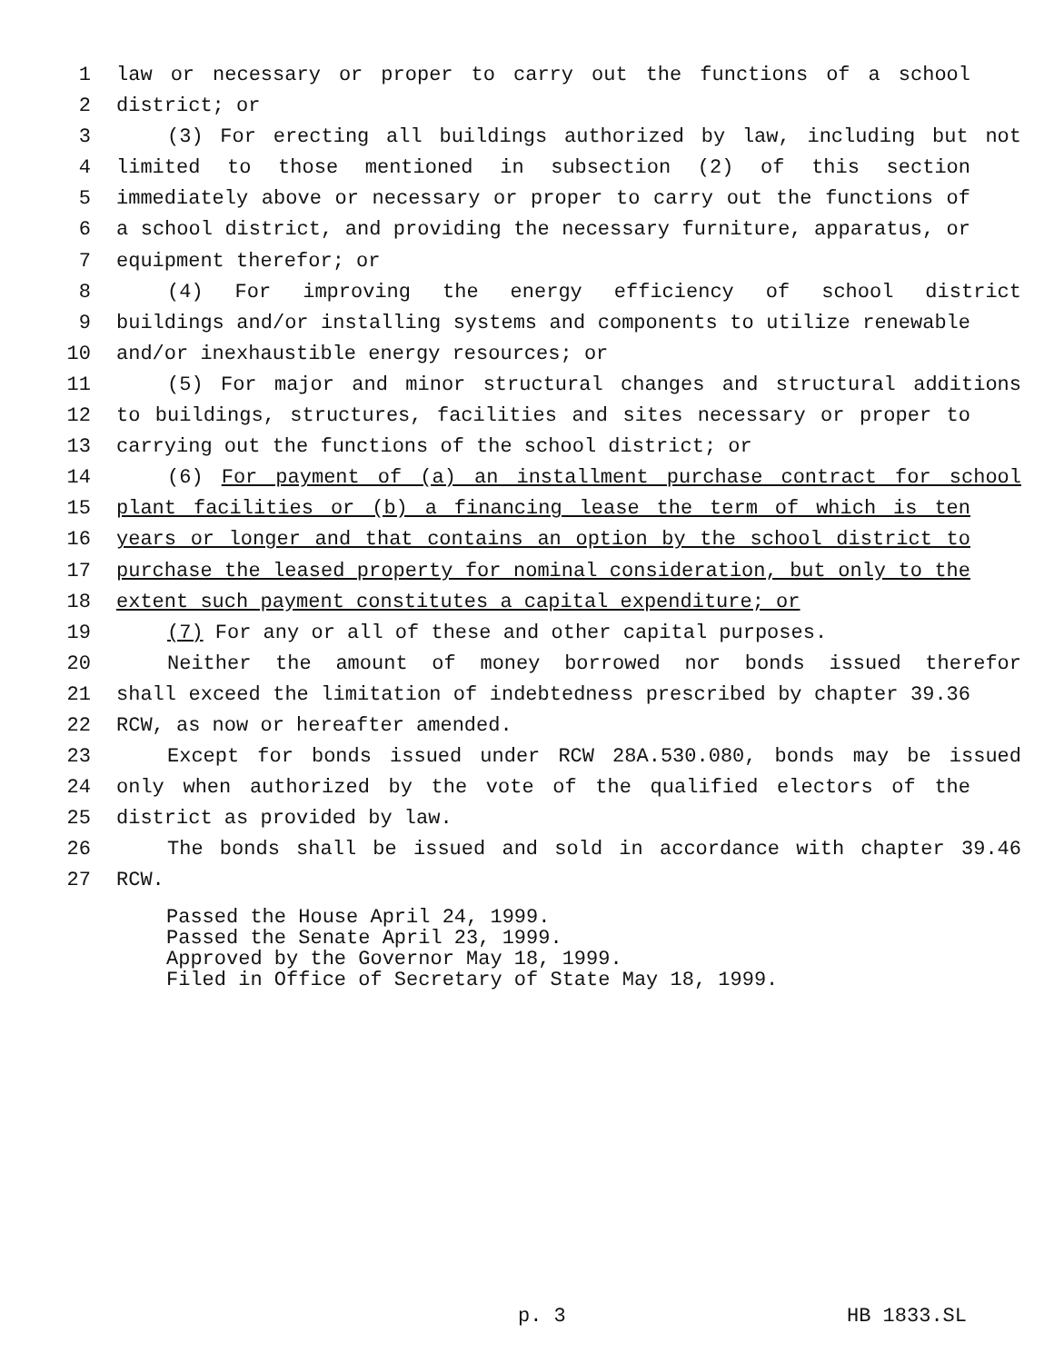1 law or necessary or proper to carry out the functions of a school
2 district; or
3 (3) For erecting all buildings authorized by law, including but not
4 limited to those mentioned in subsection (2) of this section
5 immediately above or necessary or proper to carry out the functions of
6 a school district, and providing the necessary furniture, apparatus, or
7 equipment therefor; or
8 (4) For improving the energy efficiency of school district
9 buildings and/or installing systems and components to utilize renewable
10 and/or inexhaustible energy resources; or
11 (5) For major and minor structural changes and structural additions
12 to buildings, structures, facilities and sites necessary or proper to
13 carrying out the functions of the school district; or
14 (6) For payment of (a) an installment purchase contract for school
15 plant facilities or (b) a financing lease the term of which is ten
16 years or longer and that contains an option by the school district to
17 purchase the leased property for nominal consideration, but only to the
18 extent such payment constitutes a capital expenditure; or
19 (7) For any or all of these and other capital purposes.
20 Neither the amount of money borrowed nor bonds issued therefor
21 shall exceed the limitation of indebtedness prescribed by chapter 39.36
22 RCW, as now or hereafter amended.
23 Except for bonds issued under RCW 28A.530.080, bonds may be issued
24 only when authorized by the vote of the qualified electors of the
25 district as provided by law.
26 The bonds shall be issued and sold in accordance with chapter 39.46
27 RCW.
Passed the House April 24, 1999. Passed the Senate April 23, 1999. Approved by the Governor May 18, 1999. Filed in Office of Secretary of State May 18, 1999.
p. 3 HB 1833.SL